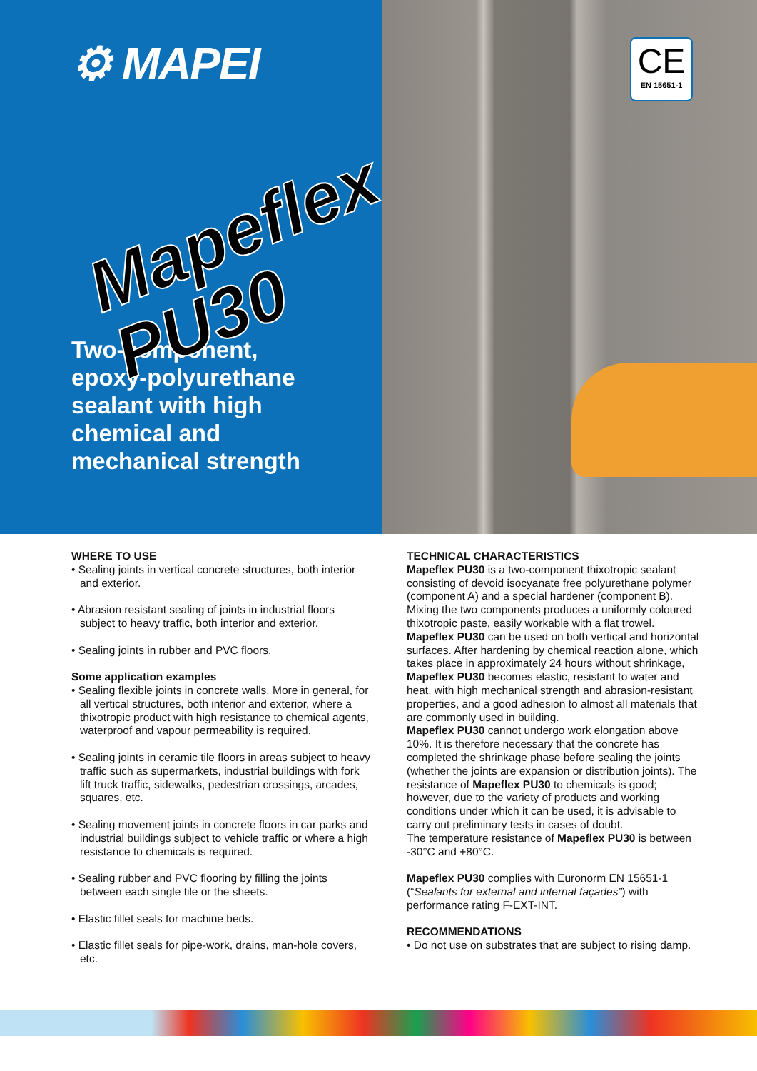⚙ MAPEI
Two-component,
epoxy-polyurethane
sealant with high
chemical and
mechanical strength
CE
EN 15651-1
Mapeflex PU30
WHERE TO USE
• Sealing joints in vertical concrete structures, both interior and exterior.
• Abrasion resistant sealing of joints in industrial floors subject to heavy traffic, both interior and exterior.
• Sealing joints in rubber and PVC floors.
Some application examples
• Sealing flexible joints in concrete walls. More in general, for all vertical structures, both interior and exterior, where a thixotropic product with high resistance to chemical agents, waterproof and vapour permeability is required.
• Sealing joints in ceramic tile floors in areas subject to heavy traffic such as supermarkets, industrial buildings with fork lift truck traffic, sidewalks, pedestrian crossings, arcades, squares, etc.
• Sealing movement joints in concrete floors in car parks and industrial buildings subject to vehicle traffic or where a high resistance to chemicals is required.
• Sealing rubber and PVC flooring by filling the joints between each single tile or the sheets.
• Elastic fillet seals for machine beds.
• Elastic fillet seals for pipe-work, drains, man-hole covers, etc.
TECHNICAL CHARACTERISTICS
Mapeflex PU30 is a two-component thixotropic sealant consisting of devoid isocyanate free polyurethane polymer (component A) and a special hardener (component B). Mixing the two components produces a uniformly coloured thixotropic paste, easily workable with a flat trowel.
Mapeflex PU30 can be used on both vertical and horizontal surfaces. After hardening by chemical reaction alone, which takes place in approximately 24 hours without shrinkage, Mapeflex PU30 becomes elastic, resistant to water and heat, with high mechanical strength and abrasion-resistant properties, and a good adhesion to almost all materials that are commonly used in building.
Mapeflex PU30 cannot undergo work elongation above 10%. It is therefore necessary that the concrete has completed the shrinkage phase before sealing the joints (whether the joints are expansion or distribution joints). The resistance of Mapeflex PU30 to chemicals is good; however, due to the variety of products and working conditions under which it can be used, it is advisable to carry out preliminary tests in cases of doubt.
The temperature resistance of Mapeflex PU30 is between -30°C and +80°C.
Mapeflex PU30 complies with Euronorm EN 15651-1 (“Sealants for external and internal façades”) with performance rating F-EXT-INT.
RECOMMENDATIONS
• Do not use on substrates that are subject to rising damp.